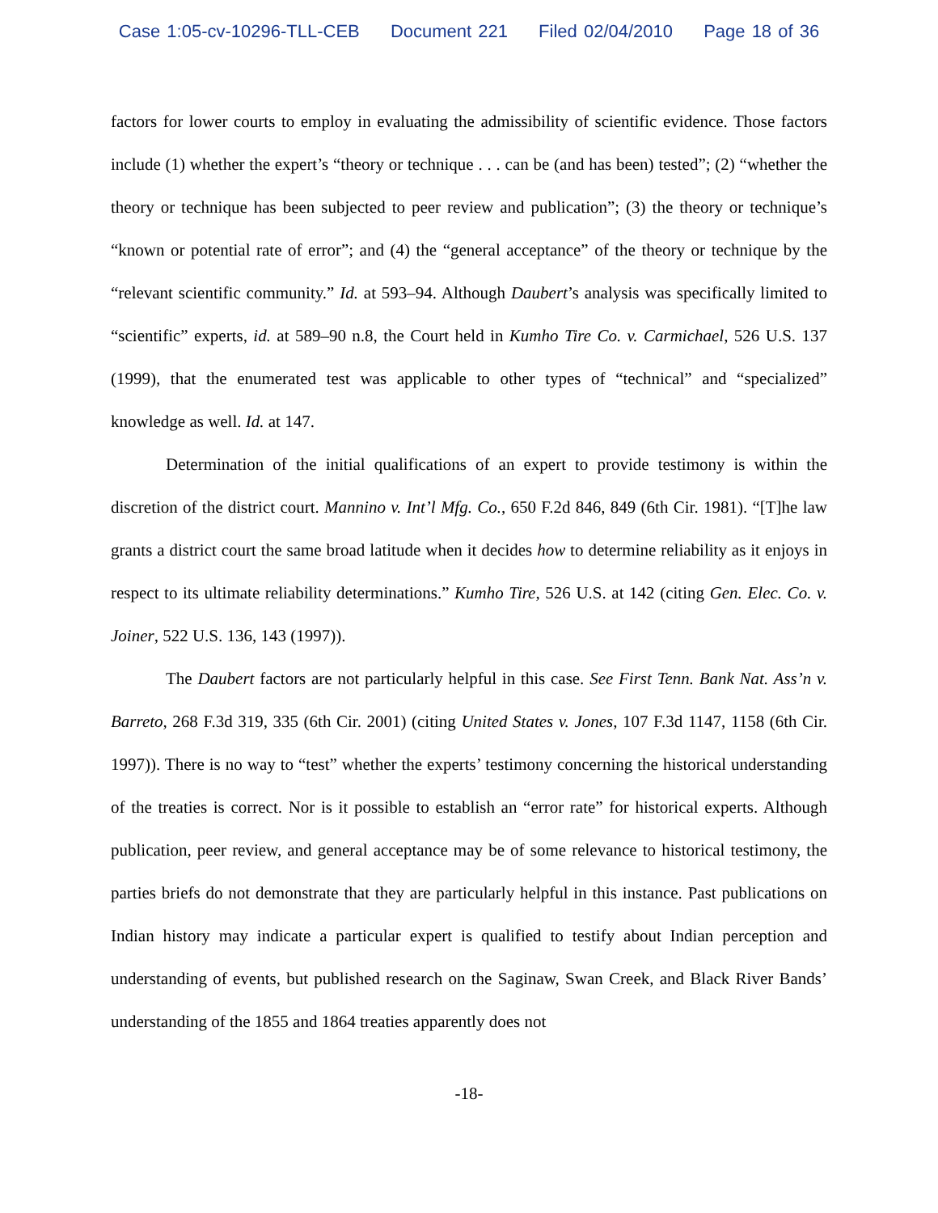Case 1:05-cv-10296-TLL-CEB Document 221 Filed 02/04/2010 Page 18 of 36
factors for lower courts to employ in evaluating the admissibility of scientific evidence. Those factors include (1) whether the expert’s “theory or technique . . . can be (and has been) tested”; (2) “whether the theory or technique has been subjected to peer review and publication”; (3) the theory or technique’s “known or potential rate of error”; and (4) the “general acceptance” of the theory or technique by the “relevant scientific community.” Id. at 593–94. Although Daubert’s analysis was specifically limited to “scientific” experts, id. at 589–90 n.8, the Court held in Kumho Tire Co. v. Carmichael, 526 U.S. 137 (1999), that the enumerated test was applicable to other types of “technical” and “specialized” knowledge as well. Id. at 147.
Determination of the initial qualifications of an expert to provide testimony is within the discretion of the district court. Mannino v. Int’l Mfg. Co., 650 F.2d 846, 849 (6th Cir. 1981). “[T]he law grants a district court the same broad latitude when it decides how to determine reliability as it enjoys in respect to its ultimate reliability determinations.” Kumho Tire, 526 U.S. at 142 (citing Gen. Elec. Co. v. Joiner, 522 U.S. 136, 143 (1997)).
The Daubert factors are not particularly helpful in this case. See First Tenn. Bank Nat. Ass’n v. Barreto, 268 F.3d 319, 335 (6th Cir. 2001) (citing United States v. Jones, 107 F.3d 1147, 1158 (6th Cir. 1997)). There is no way to “test” whether the experts’ testimony concerning the historical understanding of the treaties is correct. Nor is it possible to establish an “error rate” for historical experts. Although publication, peer review, and general acceptance may be of some relevance to historical testimony, the parties briefs do not demonstrate that they are particularly helpful in this instance. Past publications on Indian history may indicate a particular expert is qualified to testify about Indian perception and understanding of events, but published research on the Saginaw, Swan Creek, and Black River Bands’ understanding of the 1855 and 1864 treaties apparently does not
-18-